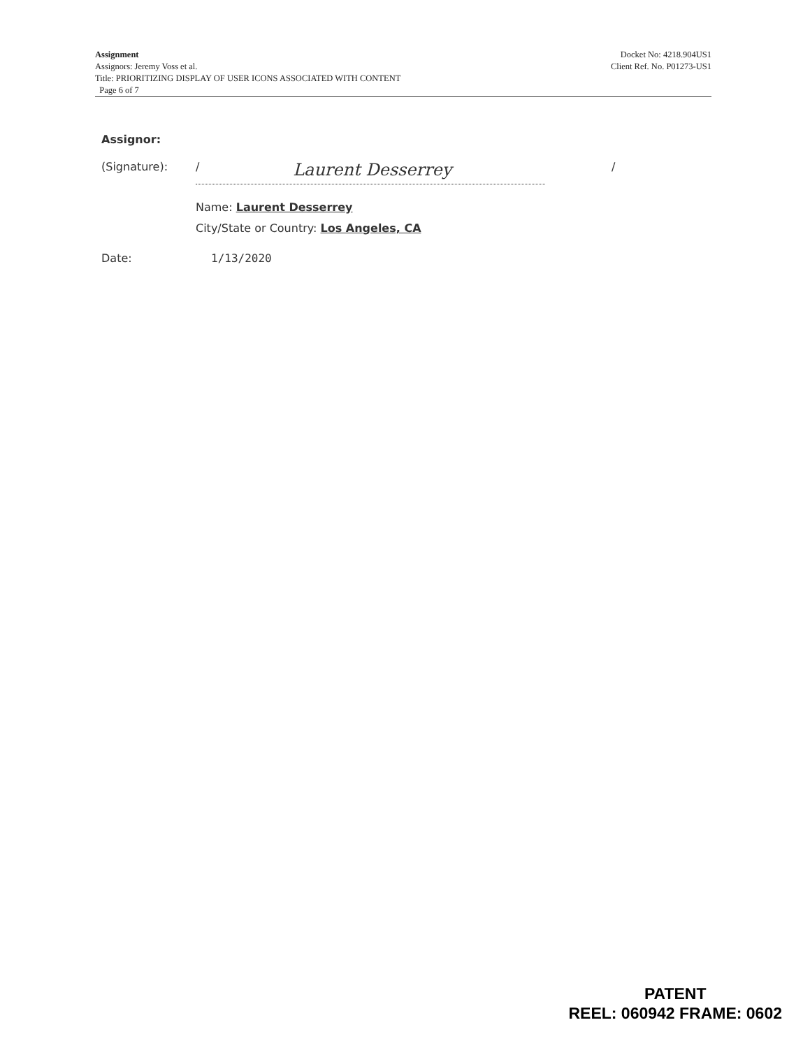Docket No: 4218.904US1
Client Ref. No. P01273-US1
Assignment
Assignors: Jeremy Voss et al.
Title: PRIORITIZING DISPLAY OF USER ICONS ASSOCIATED WITH CONTENT
Page 6 of 7
Assignor:
(Signature): / Laurent Desserrey
/
Name: Laurent Desserrey
City/State or Country: Los Angeles, CA
Date: 1/13/2020
PATENT
REEL: 060942 FRAME: 0602